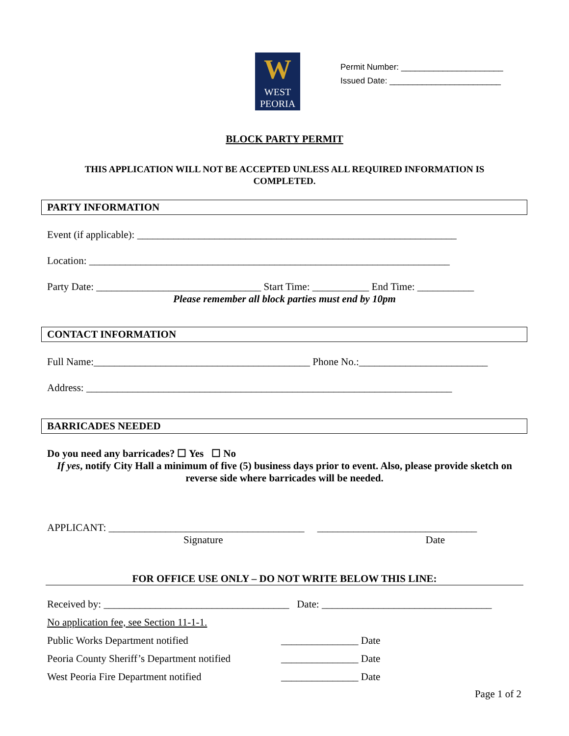W
WEST
PEORIA
Permit Number: ______________________
Issued Date: ________________________
BLOCK PARTY PERMIT
THIS APPLICATION WILL NOT BE ACCEPTED UNLESS ALL REQUIRED INFORMATION IS COMPLETED.
PARTY INFORMATION
Event (if applicable): ______________________________________________________________
Location: ______________________________________________________________________
Party Date: ________________________________ Start Time: ___________ End Time: ___________
Please remember all block parties must end by 10pm
CONTACT INFORMATION
Full Name:__________________________________________ Phone No.:_________________________
Address: _______________________________________________________________________
BARRICADES NEEDED
Do you need any barricades? ☐ Yes ☐ No
If yes, notify City Hall a minimum of five (5) business days prior to event. Also, please provide sketch on reverse side where barricades will be needed.
APPLICANT: ______________________________________ _______________________________
Signature Date
FOR OFFICE USE ONLY – DO NOT WRITE BELOW THIS LINE:
Received by: ____________________________________ Date: _________________________________
No application fee, see Section 11-1-1.
Public Works Department notified _______________ Date
Peoria County Sheriff’s Department notified _______________ Date
West Peoria Fire Department notified _______________ Date
Page 1 of 2